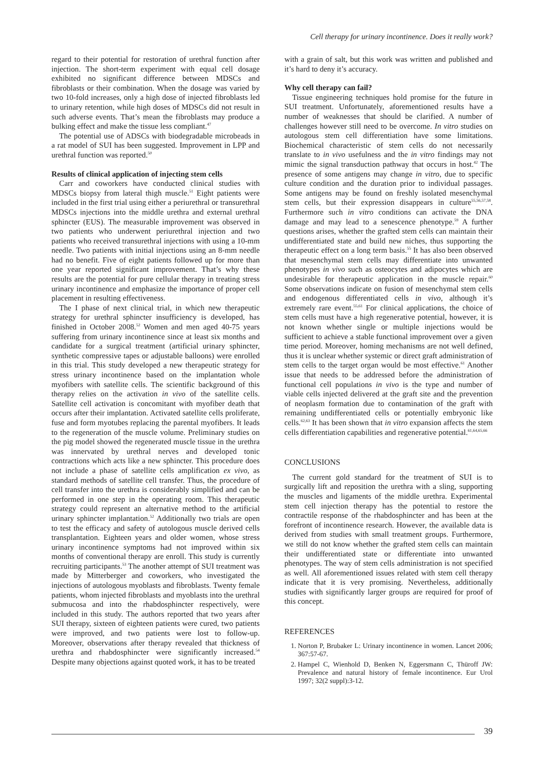Cell therapy for urinary incontinence. Does it really work?
regard to their potential for restoration of urethral function after injection. The short-term experiment with equal cell dosage exhibited no significant difference between MDSCs and fibroblasts or their combination. When the dosage was varied by two 10-fold increases, only a high dose of injected fibroblasts led to urinary retention, while high doses of MDSCs did not result in such adverse events. That’s mean the fibroblasts may produce a bulking effect and make the tissue less compliant.<sup>47</sup>
The potential use of ADSCs with biodegradable microbeads in a rat model of SUI has been suggested. Improvement in LPP and urethral function was reported.<sup>50</sup>
Results of clinical application of injecting stem cells
Carr and coworkers have conducted clinical studies with MDSCs biopsy from lateral thigh muscle.<sup>51</sup> Eight patients were included in the first trial using either a periurethral or transurethral MDSCs injections into the middle urethra and external urethral sphincter (EUS). The measurable improvement was observed in two patients who underwent periurethral injection and two patients who received transurethral injections with using a 10-mm needle. Two patients with initial injections using an 8-mm needle had no benefit. Five of eight patients followed up for more than one year reported significant improvement. That’s why these results are the potential for pure cellular therapy in treating stress urinary incontinence and emphasize the importance of proper cell placement in resulting effectiveness.
The I phase of next clinical trial, in which new therapeutic strategy for urethral sphincter insufficiency is developed, has finished in October 2008.<sup>52</sup> Women and men aged 40-75 years suffering from urinary incontinence since at least six months and candidate for a surgical treatment (artificial urinary sphincter, synthetic compressive tapes or adjustable balloons) were enrolled in this trial. This study developed a new therapeutic strategy for stress urinary incontinence based on the implantation whole myofibers with satellite cells. The scientific background of this therapy relies on the activation in vivo of the satellite cells. Satellite cell activation is concomitant with myofiber death that occurs after their implantation. Activated satellite cells proliferate, fuse and form myotubes replacing the parental myofibers. It leads to the regeneration of the muscle volume. Preliminary studies on the pig model showed the regenerated muscle tissue in the urethra was innervated by urethral nerves and developed tonic contractions which acts like a new sphincter. This procedure does not include a phase of satellite cells amplification ex vivo, as standard methods of satellite cell transfer. Thus, the procedure of cell transfer into the urethra is considerably simplified and can be performed in one step in the operating room. This therapeutic strategy could represent an alternative method to the artificial urinary sphincter implantation.<sup>52</sup> Additionally two trials are open to test the efficacy and safety of autologous muscle derived cells transplantation. Eighteen years and older women, whose stress urinary incontinence symptoms had not improved within six months of conventional therapy are enroll. This study is currently recruiting participants.<sup>53</sup> The another attempt of SUI treatment was made by Mitterberger and coworkers, who investigated the injections of autologous myoblasts and fibroblasts. Twenty female patients, whom injected fibroblasts and myoblasts into the urethral submucosa and into the rhabdosphincter respectively, were included in this study. The authors reported that two years after SUI therapy, sixteen of eighteen patients were cured, two patients were improved, and two patients were lost to follow-up. Moreover, observations after therapy revealed that thickness of urethra and rhabdosphincter were significantly increased.<sup>54</sup> Despite many objections against quoted work, it has to be treated
with a grain of salt, but this work was written and published and it’s hard to deny it’s accuracy.
Why cell therapy can fail?
Tissue engineering techniques hold promise for the future in SUI treatment. Unfortunately, aforementioned results have a number of weaknesses that should be clarified. A number of challenges however still need to be overcome. In vitro studies on autologous stem cell differentiation have some limitations. Biochemical characteristic of stem cells do not necessarily translate to in vivo usefulness and the in vitro findings may not mimic the signal transduction pathway that occurs in host.<sup>42</sup> The presence of some antigens may change in vitro, due to specific culture condition and the duration prior to individual passages. Some antigens may be found on freshly isolated mesenchymal stem cells, but their expression disappears in culture<sup>55,56,57,58</sup>. Furthermore such in vitro conditions can activate the DNA damage and may lead to a senescence phenotype.<sup>59</sup> A further questions arises, whether the grafted stem cells can maintain their undifferentiated state and build new niches, thus supporting the therapeutic effect on a long term basis.<sup>55</sup> It has also been observed that mesenchymal stem cells may differentiate into unwanted phenotypes in vivo such as osteocytes and adipocytes which are undesirable for therapeutic application in the muscle repair.<sup>60</sup> Some observations indicate on fusion of mesenchymal stem cells and endogenous differentiated cells in vivo, although it’s extremely rare event.<sup>55,61</sup> For clinical applications, the choice of stem cells must have a high regenerative potential, however, it is not known whether single or multiple injections would be sufficient to achieve a stable functional improvement over a given time period. Moreover, homing mechanisms are not well defined, thus it is unclear whether systemic or direct graft administration of stem cells to the target organ would be most effective.<sup>61</sup> Another issue that needs to be addressed before the administration of functional cell populations in vivo is the type and number of viable cells injected delivered at the graft site and the prevention of neoplasm formation due to contamination of the graft with remaining undifferentiated cells or potentially embryonic like cells.<sup>62,63</sup> It has been shown that in vitro expansion affects the stem cells differentiation capabilities and regenerative potential.<sup>61,64,65,66</sup>
CONCLUSIONS
The current gold standard for the treatment of SUI is to surgically lift and reposition the urethra with a sling, supporting the muscles and ligaments of the middle urethra. Experimental stem cell injection therapy has the potential to restore the contractile response of the rhabdosphincter and has been at the forefront of incontinence research. However, the available data is derived from studies with small treatment groups. Furthermore, we still do not know whether the grafted stem cells can maintain their undifferentiated state or differentiate into unwanted phenotypes. The way of stem cells administration is not specified as well. All aforementioned issues related with stem cell therapy indicate that it is very promising. Nevertheless, additionally studies with significantly larger groups are required for proof of this concept.
REFERENCES
1. Norton P, Brubaker L: Urinary incontinence in women. Lancet 2006; 367:57-67.
2. Hampel C, Wienhold D, Benken N, Eggersmann C, Thüroff JW: Prevalence and natural history of female incontinence. Eur Urol 1997; 32(2 suppl):3-12.
39